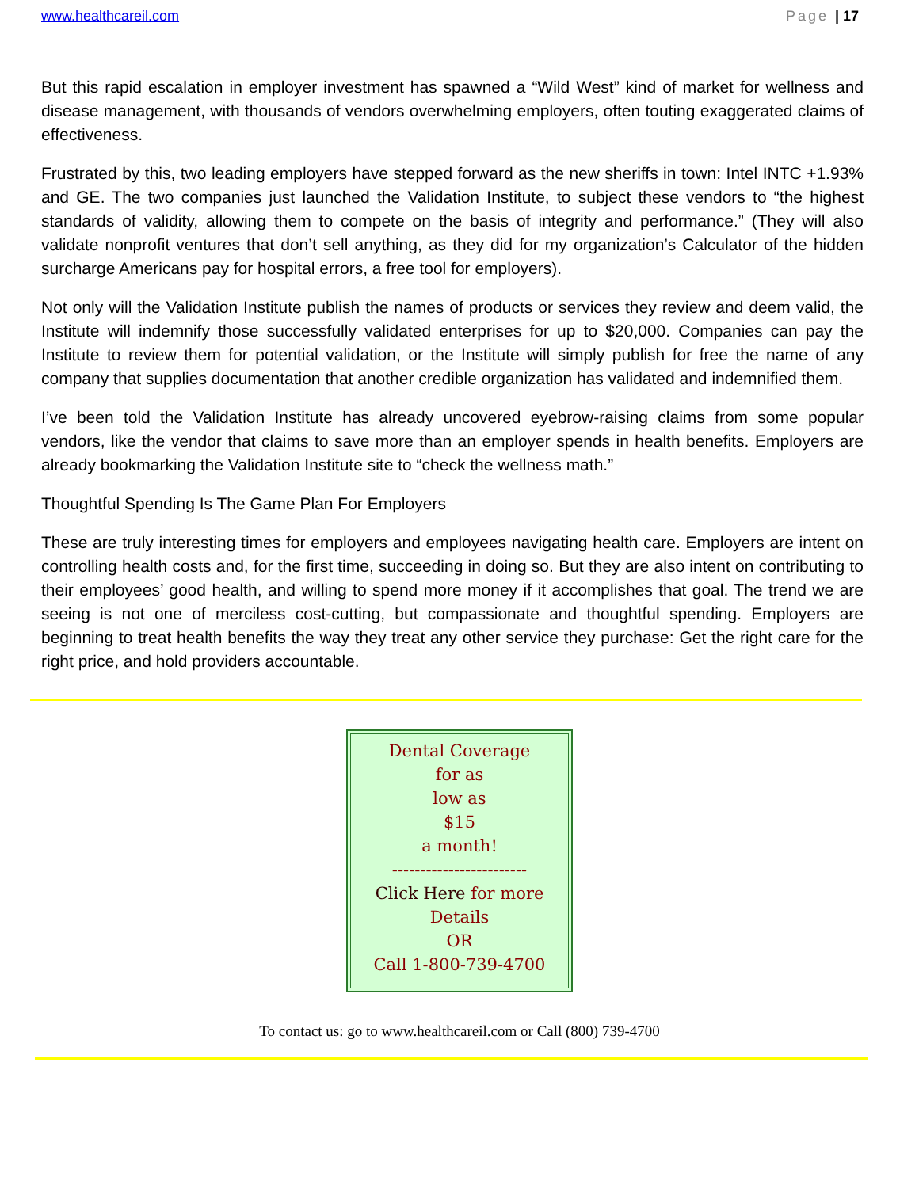www.healthcareil.com Page | 17
But this rapid escalation in employer investment has spawned a “Wild West” kind of market for wellness and disease management, with thousands of vendors overwhelming employers, often touting exaggerated claims of effectiveness.
Frustrated by this, two leading employers have stepped forward as the new sheriffs in town: Intel INTC +1.93% and GE. The two companies just launched the Validation Institute, to subject these vendors to “the highest standards of validity, allowing them to compete on the basis of integrity and performance.” (They will also validate nonprofit ventures that don’t sell anything, as they did for my organization’s Calculator of the hidden surcharge Americans pay for hospital errors, a free tool for employers).
Not only will the Validation Institute publish the names of products or services they review and deem valid, the Institute will indemnify those successfully validated enterprises for up to $20,000. Companies can pay the Institute to review them for potential validation, or the Institute will simply publish for free the name of any company that supplies documentation that another credible organization has validated and indemnified them.
I’ve been told the Validation Institute has already uncovered eyebrow-raising claims from some popular vendors, like the vendor that claims to save more than an employer spends in health benefits. Employers are already bookmarking the Validation Institute site to “check the wellness math.”
Thoughtful Spending Is The Game Plan For Employers
These are truly interesting times for employers and employees navigating health care. Employers are intent on controlling health costs and, for the first time, succeeding in doing so. But they are also intent on contributing to their employees’ good health, and willing to spend more money if it accomplishes that goal. The trend we are seeing is not one of merciless cost-cutting, but compassionate and thoughtful spending. Employers are beginning to treat health benefits the way they treat any other service they purchase: Get the right care for the right price, and hold providers accountable.
Dental Coverage
for as
low as
$15
a month!
------------------------
Click Here for more
Details
OR
Call 1-800-739-4700
To contact us: go to www.healthcareil.com or Call (800) 739-4700